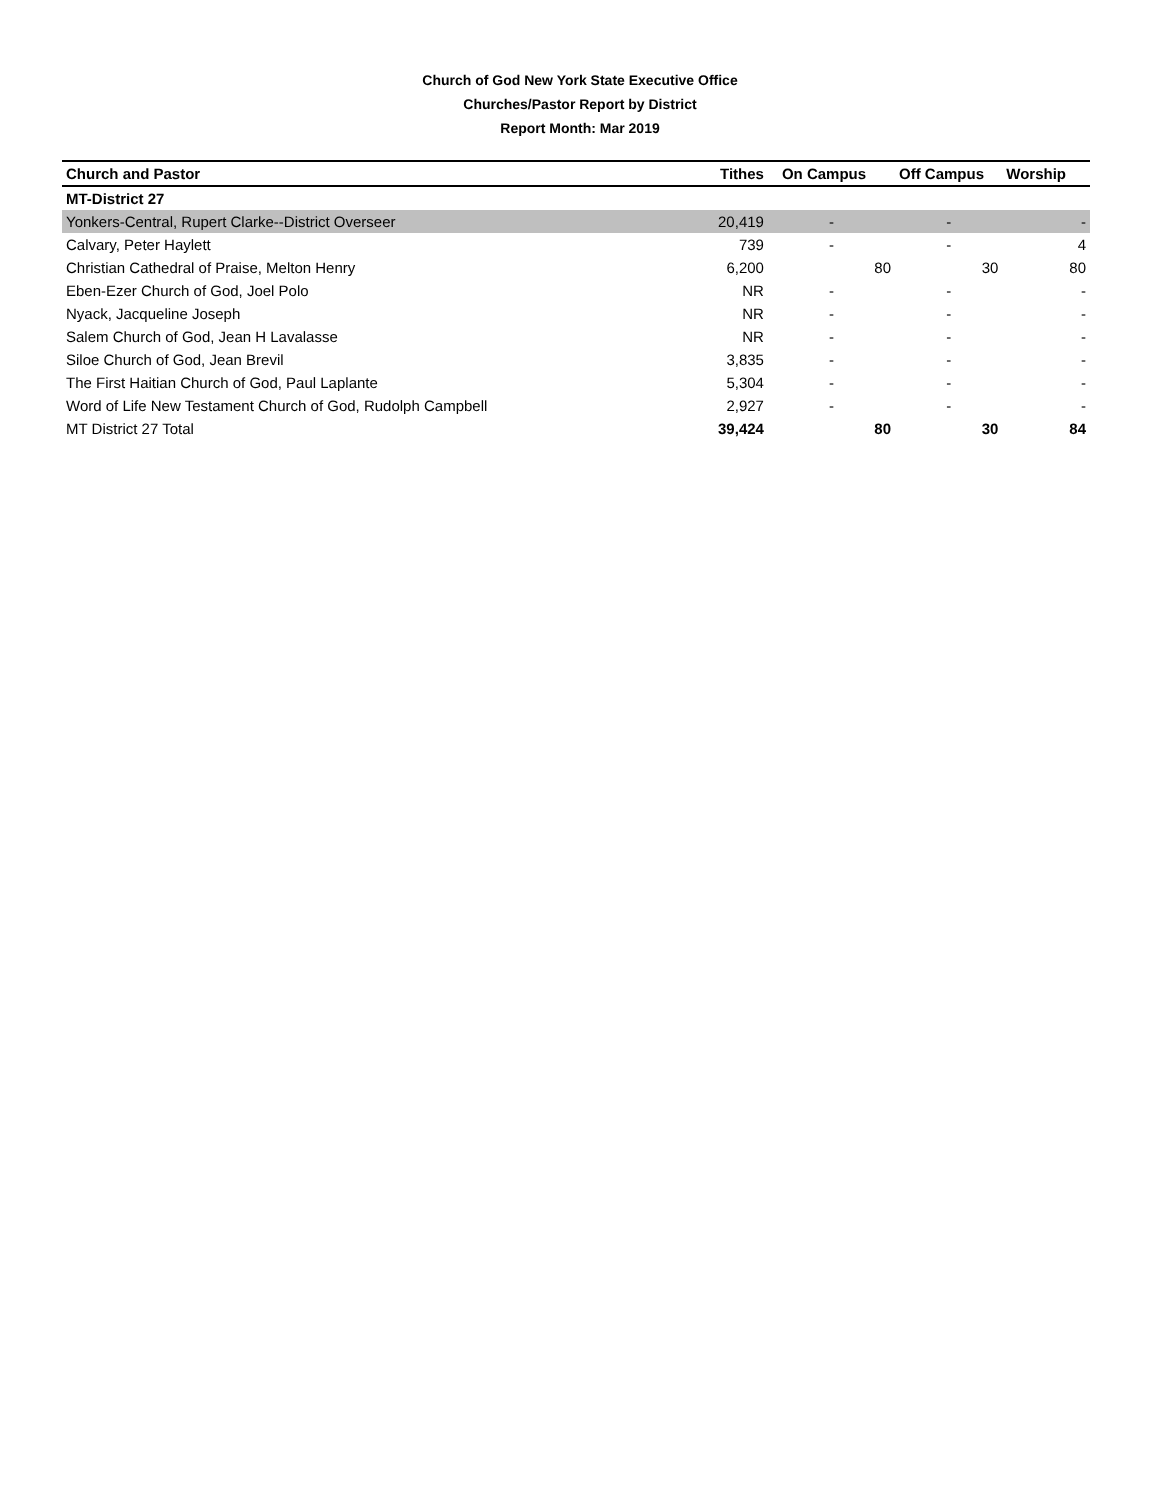Church of God New York State Executive Office
Churches/Pastor Report by District
Report Month: Mar 2019
| Church and Pastor | Tithes | On Campus | Off Campus | Worship |
| --- | --- | --- | --- | --- |
| MT-District 27 | | | | |
| Yonkers-Central, Rupert Clarke--District Overseer | 20,419 | - | - | - |
| Calvary, Peter Haylett | 739 | - | - | 4 |
| Christian Cathedral of Praise, Melton Henry | 6,200 | 80 | 30 | 80 |
| Eben-Ezer Church of God, Joel Polo | NR | - | - | - |
| Nyack, Jacqueline Joseph | NR | - | - | - |
| Salem Church of God, Jean H Lavalasse | NR | - | - | - |
| Siloe Church of God, Jean Brevil | 3,835 | - | - | - |
| The First Haitian Church of God, Paul Laplante | 5,304 | - | - | - |
| Word of Life New Testament Church of God, Rudolph Campbell | 2,927 | - | - | - |
| MT District 27 Total | 39,424 | 80 | 30 | 84 |